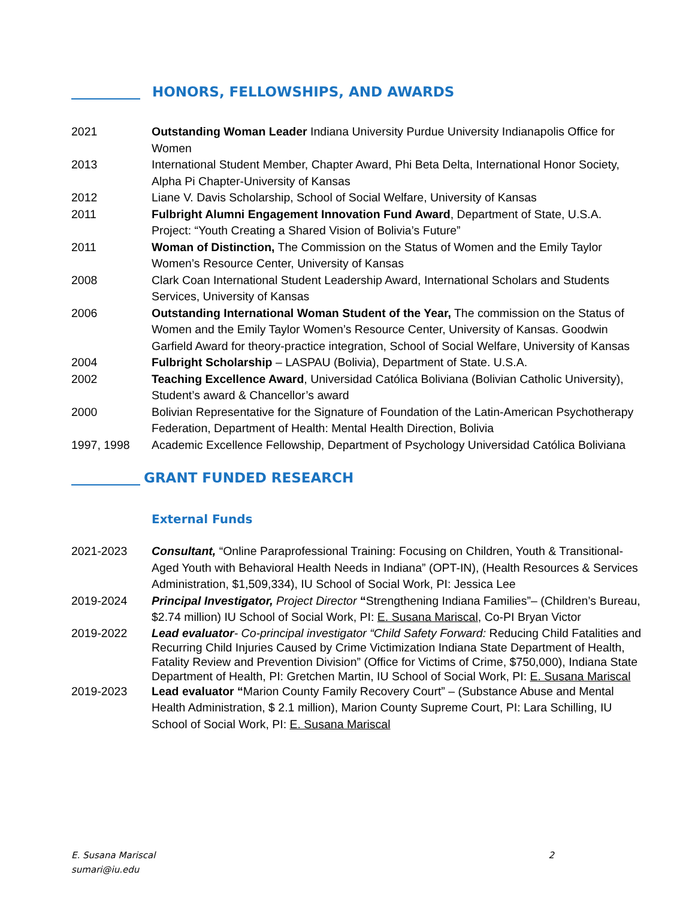HONORS, FELLOWSHIPS, AND AWARDS
2021 Outstanding Woman Leader Indiana University Purdue University Indianapolis Office for Women
2013 International Student Member, Chapter Award, Phi Beta Delta, International Honor Society, Alpha Pi Chapter-University of Kansas
2012 Liane V. Davis Scholarship, School of Social Welfare, University of Kansas
2011 Fulbright Alumni Engagement Innovation Fund Award, Department of State, U.S.A. Project: “Youth Creating a Shared Vision of Bolivia’s Future”
2011 Woman of Distinction, The Commission on the Status of Women and the Emily Taylor Women’s Resource Center, University of Kansas
2008 Clark Coan International Student Leadership Award, International Scholars and Students Services, University of Kansas
2006 Outstanding International Woman Student of the Year, The commission on the Status of Women and the Emily Taylor Women’s Resource Center, University of Kansas. Goodwin Garfield Award for theory-practice integration, School of Social Welfare, University of Kansas
2004 Fulbright Scholarship – LASPAU (Bolivia), Department of State. U.S.A.
2002 Teaching Excellence Award, Universidad Católica Boliviana (Bolivian Catholic University), Student’s award & Chancellor’s award
2000 Bolivian Representative for the Signature of Foundation of the Latin-American Psychotherapy Federation, Department of Health: Mental Health Direction, Bolivia
1997, 1998 Academic Excellence Fellowship, Department of Psychology Universidad Católica Boliviana
GRANT FUNDED RESEARCH
External Funds
2021-2023 Consultant, “Online Paraprofessional Training: Focusing on Children, Youth & Transitional-Aged Youth with Behavioral Health Needs in Indiana” (OPT-IN), (Health Resources & Services Administration, $1,509,334), IU School of Social Work, PI: Jessica Lee
2019-2024 Principal Investigator, Project Director “Strengthening Indiana Families”– (Children’s Bureau, $2.74 million) IU School of Social Work, PI: E. Susana Mariscal, Co-PI Bryan Victor
2019-2022 Lead evaluator- Co-principal investigator “Child Safety Forward: Reducing Child Fatalities and Recurring Child Injuries Caused by Crime Victimization Indiana State Department of Health, Fatality Review and Prevention Division” (Office for Victims of Crime, $750,000), Indiana State Department of Health, PI: Gretchen Martin, IU School of Social Work, PI: E. Susana Mariscal
2019-2023 Lead evaluator “Marion County Family Recovery Court” – (Substance Abuse and Mental Health Administration, $ 2.1 million), Marion County Supreme Court, PI: Lara Schilling, IU School of Social Work, PI: E. Susana Mariscal
E. Susana Mariscal
sumari@iu.edu
2